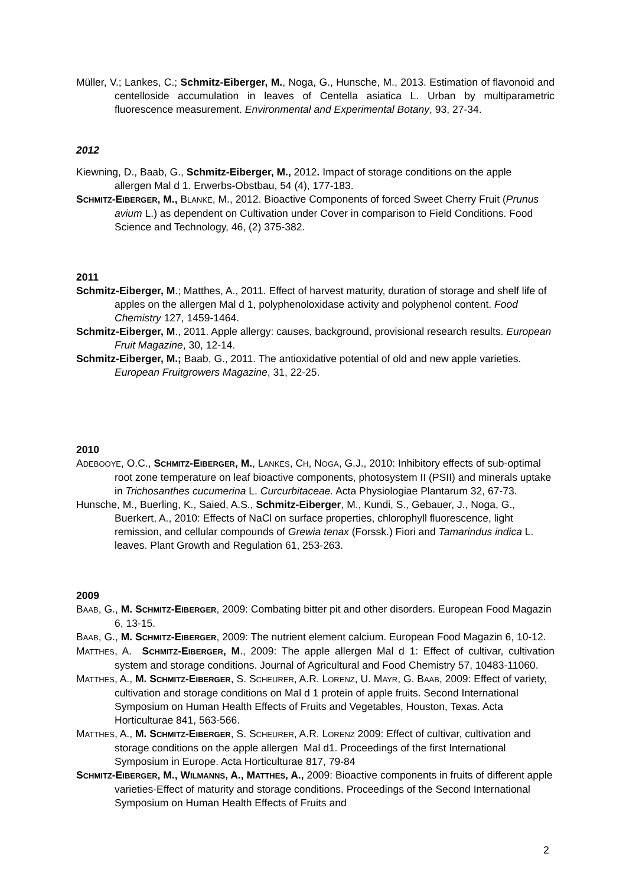Müller, V.; Lankes, C.; Schmitz-Eiberger, M., Noga, G., Hunsche, M., 2013. Estimation of flavonoid and centelloside accumulation in leaves of Centella asiatica L. Urban by multiparametric fluorescence measurement. Environmental and Experimental Botany, 93, 27-34.
2012
Kiewning, D., Baab, G., Schmitz-Eiberger, M., 2012. Impact of storage conditions on the apple allergen Mal d 1. Erwerbs-Obstbau, 54 (4), 177-183.
SCHMITZ-EIBERGER, M., BLANKE, M., 2012. Bioactive Components of forced Sweet Cherry Fruit (Prunus avium L.) as dependent on Cultivation under Cover in comparison to Field Conditions. Food Science and Technology, 46, (2) 375-382.
2011
Schmitz-Eiberger, M.; Matthes, A., 2011. Effect of harvest maturity, duration of storage and shelf life of apples on the allergen Mal d 1, polyphenoloxidase activity and polyphenol content. Food Chemistry 127, 1459-1464.
Schmitz-Eiberger, M., 2011. Apple allergy: causes, background, provisional research results. European Fruit Magazine, 30, 12-14.
Schmitz-Eiberger, M.; Baab, G., 2011. The antioxidative potential of old and new apple varieties. European Fruitgrowers Magazine, 31, 22-25.
2010
ADEBOOYE, O.C., SCHMITZ-EIBERGER, M., LANKES, CH, NOGA, G.J., 2010: Inhibitory effects of sub-optimal root zone temperature on leaf bioactive components, photosystem II (PSII) and minerals uptake in Trichosanthes cucumerina L. Curcurbitaceae. Acta Physiologiae Plantarum 32, 67-73.
Hunsche, M., Buerling, K., Saied, A.S., Schmitz-Eiberger, M., Kundi, S., Gebauer, J., Noga, G., Buerkert, A., 2010: Effects of NaCl on surface properties, chlorophyll fluorescence, light remission, and cellular compounds of Grewia tenax (Forssk.) Fiori and Tamarindus indica L. leaves. Plant Growth and Regulation 61, 253-263.
2009
BAAB, G., M. SCHMITZ-EIBERGER, 2009: Combating bitter pit and other disorders. European Food Magazin 6, 13-15.
BAAB, G., M. SCHMITZ-EIBERGER, 2009: The nutrient element calcium. European Food Magazin 6, 10-12.
MATTHES, A. SCHMITZ-EIBERGER, M., 2009: The apple allergen Mal d 1: Effect of cultivar, cultivation system and storage conditions. Journal of Agricultural and Food Chemistry 57, 10483-11060.
MATTHES, A., M. SCHMITZ-EIBERGER, S. SCHEURER, A.R. LORENZ, U. MAYR, G. BAAB, 2009: Effect of variety, cultivation and storage conditions on Mal d 1 protein of apple fruits. Second International Symposium on Human Health Effects of Fruits and Vegetables, Houston, Texas. Acta Horticulturae 841, 563-566.
MATTHES, A., M. SCHMITZ-EIBERGER, S. SCHEURER, A.R. LORENZ 2009: Effect of cultivar, cultivation and storage conditions on the apple allergen Mal d1. Proceedings of the first International Symposium in Europe. Acta Horticulturae 817, 79-84
SCHMITZ-EIBERGER, M., WILMANNS, A., MATTHES, A., 2009: Bioactive components in fruits of different apple varieties-Effect of maturity and storage conditions. Proceedings of the Second International Symposium on Human Health Effects of Fruits and
2